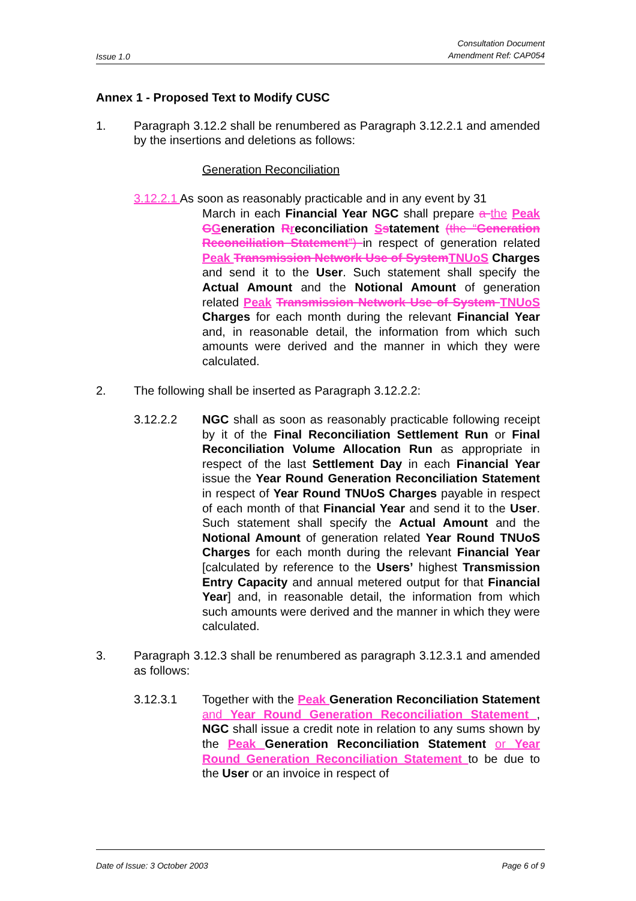Issue 1.0
Consultation Document
Amendment Ref: CAP054
Annex 1 - Proposed Text to Modify CUSC
1. Paragraph 3.12.2 shall be renumbered as Paragraph 3.12.2.1 and amended by the insertions and deletions as follows:
Generation Reconciliation
3.12.2.1 As soon as reasonably practicable and in any event by 31
March in each Financial Year NGC shall prepare a the Peak GGeneration Rreconciliation Sstatement (the “Generation Reconciliation Statement”) in respect of generation related Peak Transmission Network Use of System TNUoS Charges and send it to the User. Such statement shall specify the Actual Amount and the Notional Amount of generation related Peak Transmission Network Use of System TNUoS Charges for each month during the relevant Financial Year and, in reasonable detail, the information from which such amounts were derived and the manner in which they were calculated.
2. The following shall be inserted as Paragraph 3.12.2.2:
3.12.2.2 NGC shall as soon as reasonably practicable following receipt by it of the Final Reconciliation Settlement Run or Final Reconciliation Volume Allocation Run as appropriate in respect of the last Settlement Day in each Financial Year issue the Year Round Generation Reconciliation Statement in respect of Year Round TNUoS Charges payable in respect of each month of that Financial Year and send it to the User. Such statement shall specify the Actual Amount and the Notional Amount of generation related Year Round TNUoS Charges for each month during the relevant Financial Year [calculated by reference to the Users’ highest Transmission Entry Capacity and annual metered output for that Financial Year] and, in reasonable detail, the information from which such amounts were derived and the manner in which they were calculated.
3. Paragraph 3.12.3 shall be renumbered as paragraph 3.12.3.1 and amended as follows:
3.12.3.1 Together with the Peak Generation Reconciliation Statement and Year Round Generation Reconciliation Statement , NGC shall issue a credit note in relation to any sums shown by the Peak Generation Reconciliation Statement or Year Round Generation Reconciliation Statement to be due to the User or an invoice in respect of
Date of Issue: 3 October 2003 Page 6 of 9